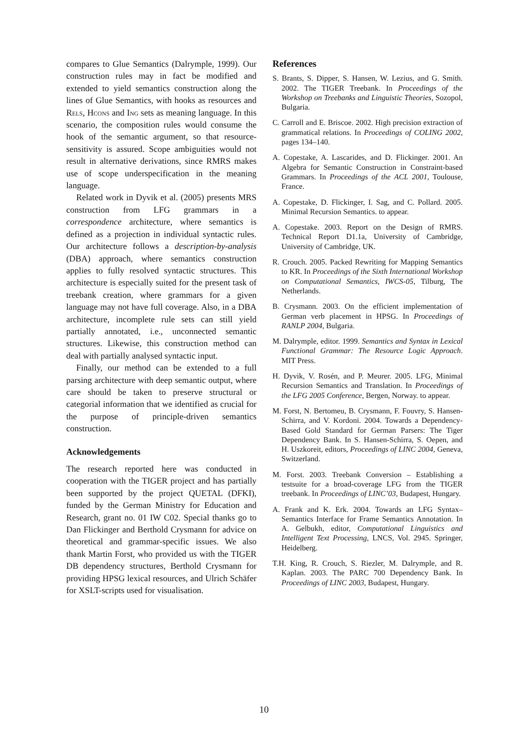compares to Glue Semantics (Dalrymple, 1999). Our construction rules may in fact be modified and extended to yield semantics construction along the lines of Glue Semantics, with hooks as resources and Rels, Hcons and Ing sets as meaning language. In this scenario, the composition rules would consume the hook of the semantic argument, so that resource-sensitivity is assured. Scope ambiguities would not result in alternative derivations, since RMRS makes use of scope underspecification in the meaning language.
Related work in Dyvik et al. (2005) presents MRS construction from LFG grammars in a correspondence architecture, where semantics is defined as a projection in individual syntactic rules. Our architecture follows a description-by-analysis (DBA) approach, where semantics construction applies to fully resolved syntactic structures. This architecture is especially suited for the present task of treebank creation, where grammars for a given language may not have full coverage. Also, in a DBA architecture, incomplete rule sets can still yield partially annotated, i.e., unconnected semantic structures. Likewise, this construction method can deal with partially analysed syntactic input.
Finally, our method can be extended to a full parsing architecture with deep semantic output, where care should be taken to preserve structural or categorial information that we identified as crucial for the purpose of principle-driven semantics construction.
Acknowledgements
The research reported here was conducted in cooperation with the TIGER project and has partially been supported by the project QUETAL (DFKI), funded by the German Ministry for Education and Research, grant no. 01 IW C02. Special thanks go to Dan Flickinger and Berthold Crysmann for advice on theoretical and grammar-specific issues. We also thank Martin Forst, who provided us with the TIGER DB dependency structures, Berthold Crysmann for providing HPSG lexical resources, and Ulrich Schäfer for XSLT-scripts used for visualisation.
References
S. Brants, S. Dipper, S. Hansen, W. Lezius, and G. Smith. 2002. The TIGER Treebank. In Proceedings of the Workshop on Treebanks and Linguistic Theories, Sozopol, Bulgaria.
C. Carroll and E. Briscoe. 2002. High precision extraction of grammatical relations. In Proceedings of COLING 2002, pages 134–140.
A. Copestake, A. Lascarides, and D. Flickinger. 2001. An Algebra for Semantic Construction in Constraint-based Grammars. In Proceedings of the ACL 2001, Toulouse, France.
A. Copestake, D. Flickinger, I. Sag, and C. Pollard. 2005. Minimal Recursion Semantics. to appear.
A. Copestake. 2003. Report on the Design of RMRS. Technical Report D1.1a, University of Cambridge, University of Cambridge, UK.
R. Crouch. 2005. Packed Rewriting for Mapping Semantics to KR. In Proceedings of the Sixth International Workshop on Computational Semantics, IWCS-05, Tilburg, The Netherlands.
B. Crysmann. 2003. On the efficient implementation of German verb placement in HPSG. In Proceedings of RANLP 2004, Bulgaria.
M. Dalrymple, editor. 1999. Semantics and Syntax in Lexical Functional Grammar: The Resource Logic Approach. MIT Press.
H. Dyvik, V. Rosén, and P. Meurer. 2005. LFG, Minimal Recursion Semantics and Translation. In Proceedings of the LFG 2005 Conference, Bergen, Norway. to appear.
M. Forst, N. Bertomeu, B. Crysmann, F. Fouvry, S. Hansen-Schirra, and V. Kordoni. 2004. Towards a Dependency-Based Gold Standard for German Parsers: The Tiger Dependency Bank. In S. Hansen-Schirra, S. Oepen, and H. Uszkoreit, editors, Proceedings of LINC 2004, Geneva, Switzerland.
M. Forst. 2003. Treebank Conversion – Establishing a testsuite for a broad-coverage LFG from the TIGER treebank. In Proceedings of LINC’03, Budapest, Hungary.
A. Frank and K. Erk. 2004. Towards an LFG Syntax–Semantics Interface for Frame Semantics Annotation. In A. Gelbukh, editor, Computational Linguistics and Intelligent Text Processing, LNCS, Vol. 2945. Springer, Heidelberg.
T.H. King, R. Crouch, S. Riezler, M. Dalrymple, and R. Kaplan. 2003. The PARC 700 Dependency Bank. In Proceedings of LINC 2003, Budapest, Hungary.
10